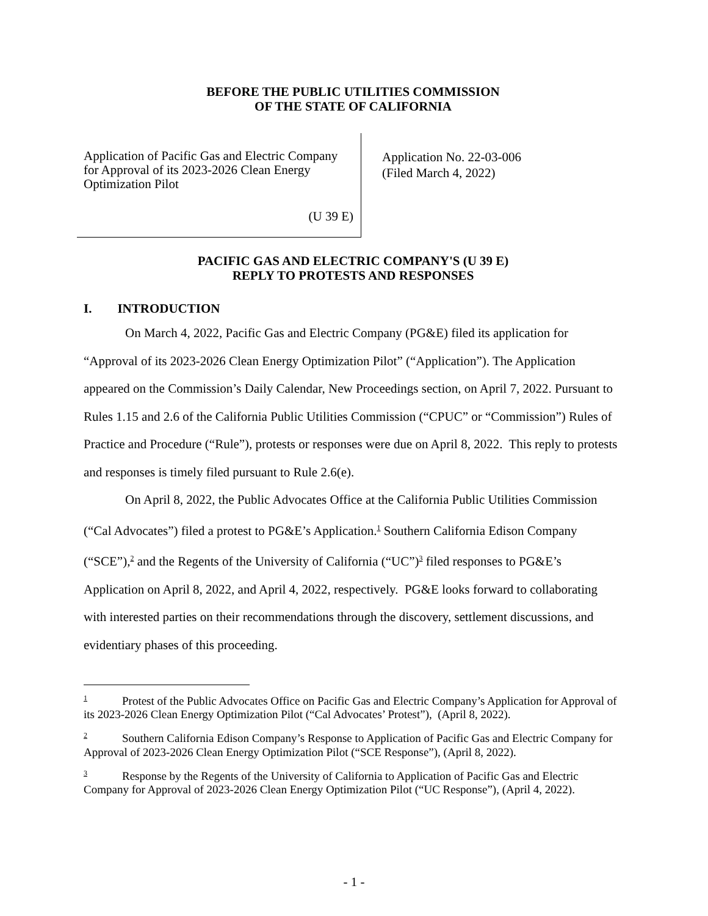BEFORE THE PUBLIC UTILITIES COMMISSION
OF THE STATE OF CALIFORNIA
Application of Pacific Gas and Electric Company for Approval of its 2023-2026 Clean Energy Optimization Pilot
(U 39 E)
Application No. 22-03-006
(Filed March 4, 2022)
PACIFIC GAS AND ELECTRIC COMPANY'S (U 39 E)
REPLY TO PROTESTS AND RESPONSES
I. INTRODUCTION
On March 4, 2022, Pacific Gas and Electric Company (PG&E) filed its application for “Approval of its 2023-2026 Clean Energy Optimization Pilot” (“Application”). The Application appeared on the Commission’s Daily Calendar, New Proceedings section, on April 7, 2022. Pursuant to Rules 1.15 and 2.6 of the California Public Utilities Commission (“CPUC” or “Commission”) Rules of Practice and Procedure (“Rule”), protests or responses were due on April 8, 2022. This reply to protests and responses is timely filed pursuant to Rule 2.6(e).
On April 8, 2022, the Public Advocates Office at the California Public Utilities Commission (“Cal Advocates”) filed a protest to PG&E’s Application.<sup>1</sup> Southern California Edison Company (“SCE”),<sup>2</sup> and the Regents of the University of California (“UC”)<sup>3</sup> filed responses to PG&E’s Application on April 8, 2022, and April 4, 2022, respectively. PG&E looks forward to collaborating with interested parties on their recommendations through the discovery, settlement discussions, and evidentiary phases of this proceeding.
<sup>1</sup> Protest of the Public Advocates Office on Pacific Gas and Electric Company’s Application for Approval of its 2023-2026 Clean Energy Optimization Pilot (“Cal Advocates’ Protest”), (April 8, 2022).
<sup>2</sup> Southern California Edison Company’s Response to Application of Pacific Gas and Electric Company for Approval of 2023-2026 Clean Energy Optimization Pilot (“SCE Response”), (April 8, 2022).
<sup>3</sup> Response by the Regents of the University of California to Application of Pacific Gas and Electric Company for Approval of 2023-2026 Clean Energy Optimization Pilot (“UC Response”), (April 4, 2022).
- 1 -